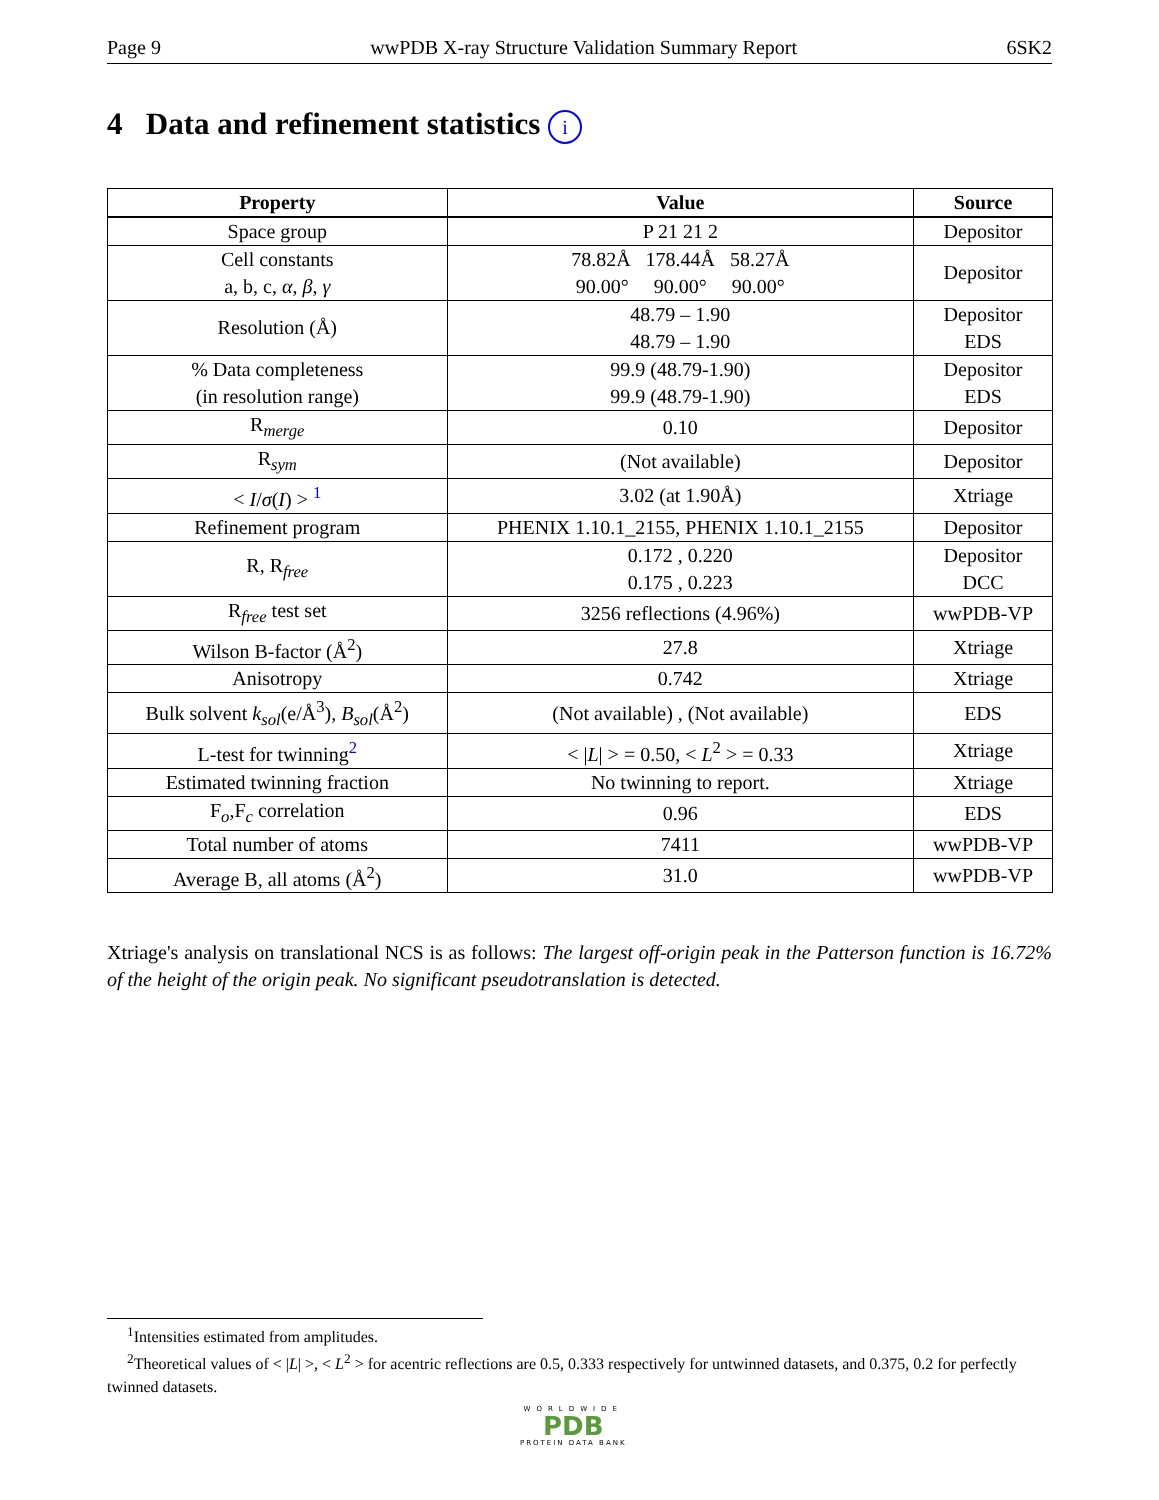Page 9 wwPDB X-ray Structure Validation Summary Report 6SK2
4 Data and refinement statistics i
| Property | Value | Source |
| --- | --- | --- |
| Space group | P 21 21 2 | Depositor |
| Cell constants a, b, c, α , β , γ | 78.82Å 178.44Å 58.27Å 90.00° 90.00° 90.00° | Depositor |
| Resolution (Å) | 48.79 – 1.90 48.79 – 1.90 | Depositor EDS |
| % Data completeness (in resolution range) | 99.9 (48.79-1.90) 99.9 (48.79-1.90) | Depositor EDS |
| R<sub>merge</sub> | 0.10 | Depositor |
| R<sub>sym</sub> | (Not available) | Depositor |
| < I / σ ( I ) > <sup>1</sup> | 3.02 (at 1.90Å) | Xtriage |
| Refinement program | PHENIX 1.10.1_2155, PHENIX 1.10.1_2155 | Depositor |
| R, R<sub>free</sub> | 0.172 , 0.220 0.175 , 0.223 | Depositor DCC |
| R<sub>free</sub> test set | 3256 reflections (4.96%) | wwPDB-VP |
| Wilson B-factor (Å<sup>2</sup>) | 27.8 | Xtriage |
| Anisotropy | 0.742 | Xtriage |
| Bulk solvent k<sub>sol</sub> (e/Å<sup>3</sup>), B<sub>sol</sub> (Å<sup>2</sup>) | (Not available) , (Not available) | EDS |
| L-test for twinning<sup>2</sup> | < / L / > = 0.50, < L<sup>2</sup> > = 0.33 | Xtriage |
| Estimated twinning fraction | No twinning to report. | Xtriage |
| F<sub>o</sub>,F<sub>c</sub> correlation | 0.96 | EDS |
| Total number of atoms | 7411 | wwPDB-VP |
| Average B, all atoms (Å<sup>2</sup>) | 31.0 | wwPDB-VP |
Xtriage's analysis on translational NCS is as follows: The largest off-origin peak in the Patterson function is 16.72% of the height of the origin peak. No significant pseudotranslation is detected.
<sup>1</sup> Intensities estimated from amplitudes.
<sup>2</sup> Theoretical values of < |L| >, < L<sup>2</sup> > for acentric reflections are 0.5, 0.333 respectively for untwinned datasets, and 0.375, 0.2 for perfectly twinned datasets.
WORLDWIDE
PDB
PROTEIN DATA BANK